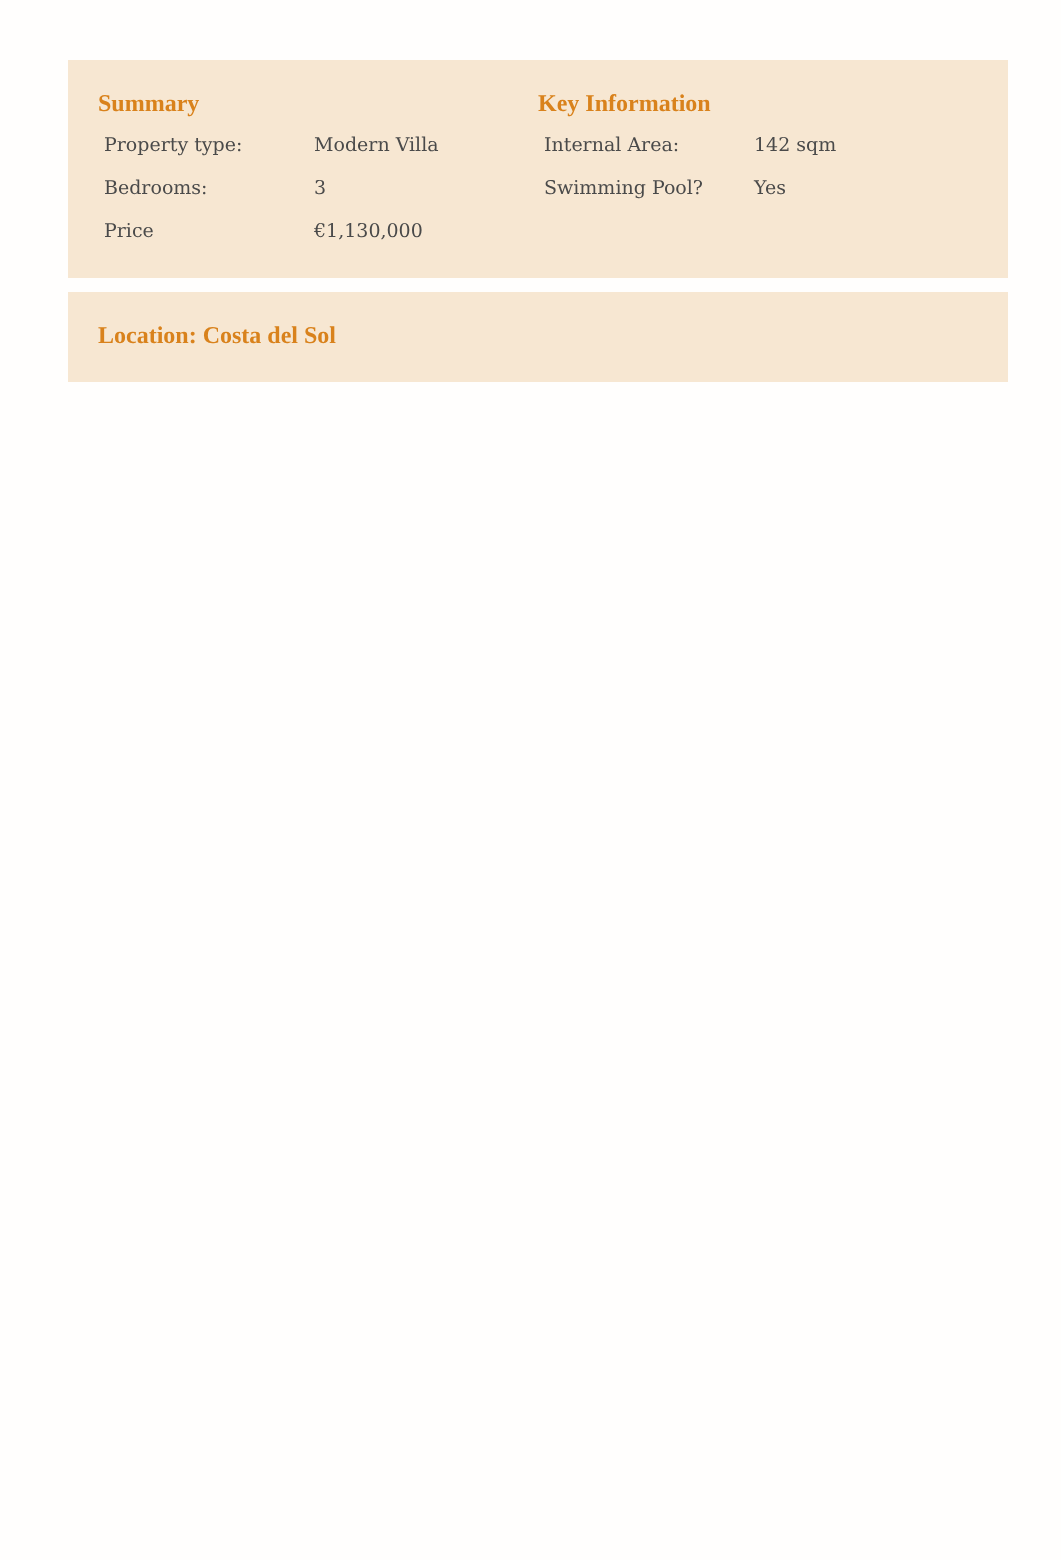Summary
| Property type: | Modern Villa |
| Bedrooms: | 3 |
| Price | €1,130,000 |
Key Information
| Internal Area: | 142 sqm |
| Swimming Pool? | Yes |
Location: Costa del Sol